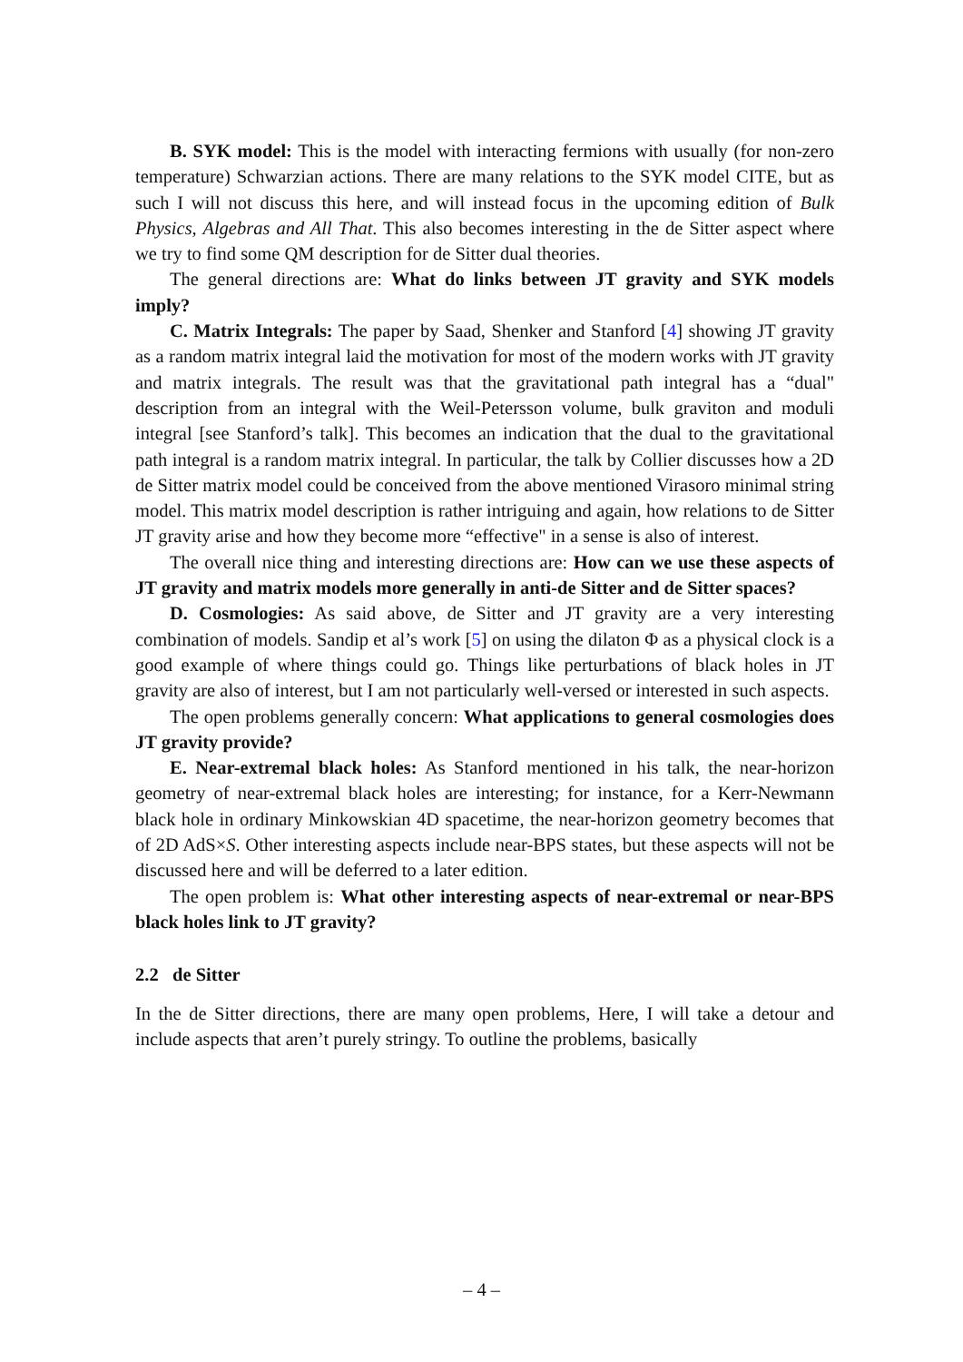B. SYK model: This is the model with interacting fermions with usually (for non-zero temperature) Schwarzian actions. There are many relations to the SYK model CITE, but as such I will not discuss this here, and will instead focus in the upcoming edition of Bulk Physics, Algebras and All That. This also becomes interesting in the de Sitter aspect where we try to find some QM description for de Sitter dual theories.
The general directions are: What do links between JT gravity and SYK models imply?
C. Matrix Integrals: The paper by Saad, Shenker and Stanford [4] showing JT gravity as a random matrix integral laid the motivation for most of the modern works with JT gravity and matrix integrals. The result was that the gravitational path integral has a “dual" description from an integral with the Weil-Petersson volume, bulk graviton and moduli integral [see Stanford’s talk]. This becomes an indication that the dual to the gravitational path integral is a random matrix integral. In particular, the talk by Collier discusses how a 2D de Sitter matrix model could be conceived from the above mentioned Virasoro minimal string model. This matrix model description is rather intriguing and again, how relations to de Sitter JT gravity arise and how they become more “effective" in a sense is also of interest.
The overall nice thing and interesting directions are: How can we use these aspects of JT gravity and matrix models more generally in anti-de Sitter and de Sitter spaces?
D. Cosmologies: As said above, de Sitter and JT gravity are a very interesting combination of models. Sandip et al’s work [5] on using the dilaton Φ as a physical clock is a good example of where things could go. Things like perturbations of black holes in JT gravity are also of interest, but I am not particularly well-versed or interested in such aspects.
The open problems generally concern: What applications to general cosmologies does JT gravity provide?
E. Near-extremal black holes: As Stanford mentioned in his talk, the near-horizon geometry of near-extremal black holes are interesting; for instance, for a Kerr-Newmann black hole in ordinary Minkowskian 4D spacetime, the near-horizon geometry becomes that of 2D AdS×S. Other interesting aspects include near-BPS states, but these aspects will not be discussed here and will be deferred to a later edition.
The open problem is: What other interesting aspects of near-extremal or near-BPS black holes link to JT gravity?
2.2 de Sitter
In the de Sitter directions, there are many open problems, Here, I will take a detour and include aspects that aren’t purely stringy. To outline the problems, basically
– 4 –